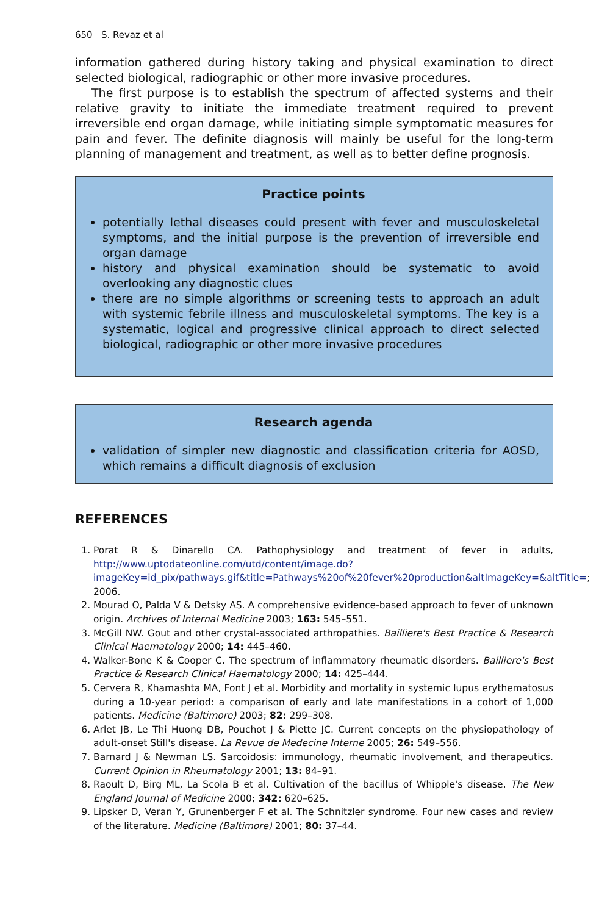650 S. Revaz et al
information gathered during history taking and physical examination to direct selected biological, radiographic or other more invasive procedures.
The first purpose is to establish the spectrum of affected systems and their relative gravity to initiate the immediate treatment required to prevent irreversible end organ damage, while initiating simple symptomatic measures for pain and fever. The definite diagnosis will mainly be useful for the long-term planning of management and treatment, as well as to better define prognosis.
Practice points
potentially lethal diseases could present with fever and musculoskeletal symptoms, and the initial purpose is the prevention of irreversible end organ damage
history and physical examination should be systematic to avoid overlooking any diagnostic clues
there are no simple algorithms or screening tests to approach an adult with systemic febrile illness and musculoskeletal symptoms. The key is a systematic, logical and progressive clinical approach to direct selected biological, radiographic or other more invasive procedures
Research agenda
validation of simpler new diagnostic and classification criteria for AOSD, which remains a difficult diagnosis of exclusion
REFERENCES
1. Porat R & Dinarello CA. Pathophysiology and treatment of fever in adults, http://www.uptodateonline.com/utd/content/image.do?imageKey=id_pix/pathways.gif&title=Pathways%20of%20fever%20production&altImageKey=&altTitle=; 2006.
2. Mourad O, Palda V & Detsky AS. A comprehensive evidence-based approach to fever of unknown origin. Archives of Internal Medicine 2003; 163: 545–551.
3. McGill NW. Gout and other crystal-associated arthropathies. Bailliere's Best Practice & Research Clinical Haematology 2000; 14: 445–460.
4. Walker-Bone K & Cooper C. The spectrum of inflammatory rheumatic disorders. Bailliere's Best Practice & Research Clinical Haematology 2000; 14: 425–444.
5. Cervera R, Khamashta MA, Font J et al. Morbidity and mortality in systemic lupus erythematosus during a 10-year period: a comparison of early and late manifestations in a cohort of 1,000 patients. Medicine (Baltimore) 2003; 82: 299–308.
6. Arlet JB, Le Thi Huong DB, Pouchot J & Piette JC. Current concepts on the physiopathology of adult-onset Still's disease. La Revue de Medecine Interne 2005; 26: 549–556.
7. Barnard J & Newman LS. Sarcoidosis: immunology, rheumatic involvement, and therapeutics. Current Opinion in Rheumatology 2001; 13: 84–91.
8. Raoult D, Birg ML, La Scola B et al. Cultivation of the bacillus of Whipple's disease. The New England Journal of Medicine 2000; 342: 620–625.
9. Lipsker D, Veran Y, Grunenberger F et al. The Schnitzler syndrome. Four new cases and review of the literature. Medicine (Baltimore) 2001; 80: 37–44.